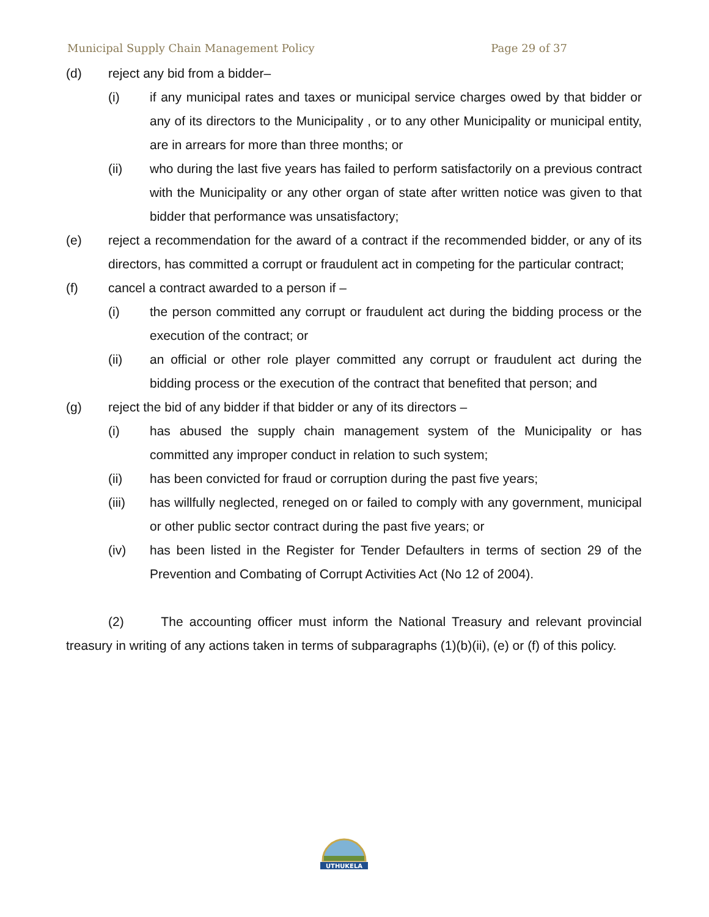Municipal Supply Chain Management Policy Page 29 of 37
(d) reject any bid from a bidder–
(i) if any municipal rates and taxes or municipal service charges owed by that bidder or any of its directors to the Municipality , or to any other Municipality or municipal entity, are in arrears for more than three months; or
(ii) who during the last five years has failed to perform satisfactorily on a previous contract with the Municipality or any other organ of state after written notice was given to that bidder that performance was unsatisfactory;
(e) reject a recommendation for the award of a contract if the recommended bidder, or any of its directors, has committed a corrupt or fraudulent act in competing for the particular contract;
(f) cancel a contract awarded to a person if –
(i) the person committed any corrupt or fraudulent act during the bidding process or the execution of the contract; or
(ii) an official or other role player committed any corrupt or fraudulent act during the bidding process or the execution of the contract that benefited that person; and
(g) reject the bid of any bidder if that bidder or any of its directors –
(i) has abused the supply chain management system of the Municipality or has committed any improper conduct in relation to such system;
(ii) has been convicted for fraud or corruption during the past five years;
(iii) has willfully neglected, reneged on or failed to comply with any government, municipal or other public sector contract during the past five years; or
(iv) has been listed in the Register for Tender Defaulters in terms of section 29 of the Prevention and Combating of Corrupt Activities Act (No 12 of 2004).
(2) The accounting officer must inform the National Treasury and relevant provincial treasury in writing of any actions taken in terms of subparagraphs (1)(b)(ii), (e) or (f) of this policy.
UTHUKELA